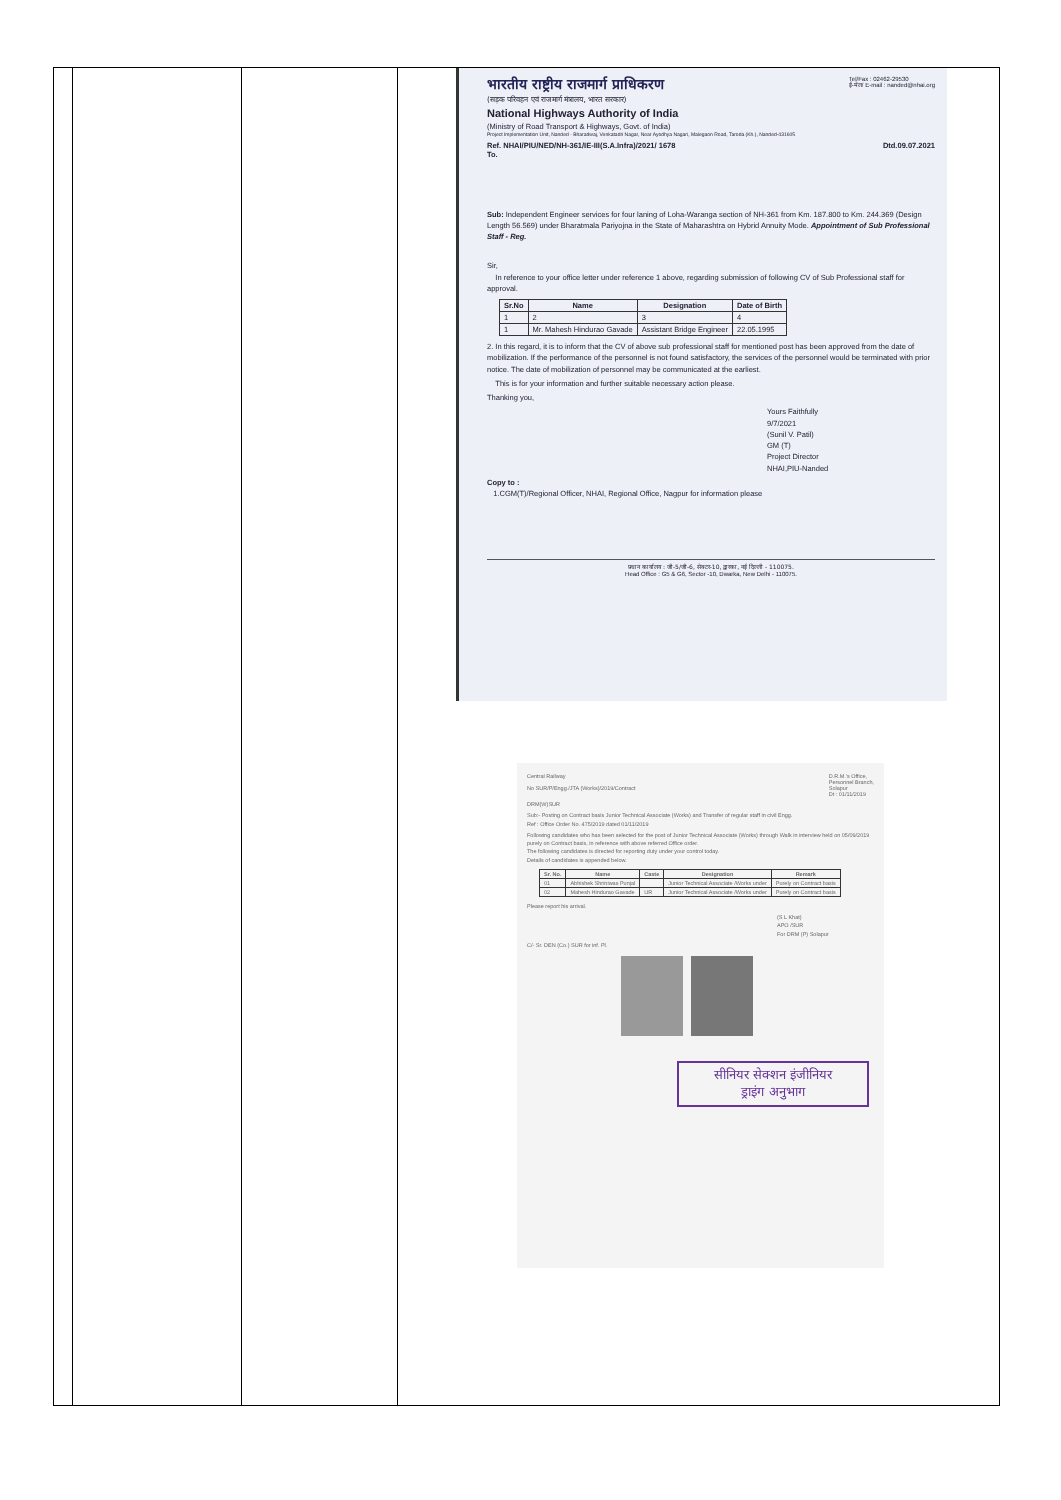| | | | भारतीय राष्ट्रीय राजमार्ग प्राधिकरण (सड़क परिवहन एवं राजमार्ग मंत्रालय, भारत सरकार) National Highways Authority of India (Ministry of Road Transport & Highways, Govt. of India) Project Implementation Unit, Nanded - Bharadwaj, Venkatadri Nagar, Near Ayodhya Nagari, Malegaon Road, Taroda (Kh.), Nanded-431605 Tel/Fax : 02462-29530 ई-मेल/ E-mail : nanded@nhai.org Ref. NHAI/PIU/NED/NH-361/IE-III(S.A.Infra)/2021/ 1678 Dtd.09.07.2021 To. Sub: Independent Engineer services for four laning of Loha-Waranga section of NH-361 from Km. 187.800 to Km. 244.369 (Design Length 56.569) under Bharatmala Pariyojna in the State of Maharashtra on Hybrid Annuity Mode. Appointment of Sub Professional Staff - Reg. Sir, In reference to your office letter under reference 1 above, regarding submission of following CV of Sub Professional staff for approval. / Sr.No / Name / Designation / Date of Birth / / --- / --- / --- / --- / / 1 / 2 / 3 / 4 / / 1 / Mr. Mahesh Hindurao Gavade / Assistant Bridge Engineer / 22.05.1995 / 2. In this regard, it is to inform that the CV of above sub professional staff for mentioned post has been approved from the date of mobilization. If the performance of the personnel is not found satisfactory, the services of the personnel would be terminated with prior notice. The date of mobilization of personnel may be communicated at the earliest. This is for your information and further suitable necessary action please. Thanking you, Yours Faithfully 9/7/2021 (Sunil V. Patil) GM (T) Project Director NHAI,PIU-Nanded Copy to : 1.CGM(T)/Regional Officer, NHAI, Regional Office, Nagpur for information please प्रधान कार्यालय : जी-5/जी-6, सेक्टर-10, द्वारका, नई दिल्ली - 110075. Head Office : G5 & G6, Sector -10, Dwarka, New Delhi - 110075. Central Railway No SUR/P/Engg./JTA (Works)/2019/Contract D.R.M.'s Office, Personnel Branch, Solapur Dt : 01/11/2019 DRM(W)SUR Sub:- Posting on Contract basis Junior Technical Associate (Works) and Transfer of regular staff in civil Engg. Ref : Office Order No. 475/2019 dated 01/11/2019 Following candidates who has been selected for the post of Junior Technical Associate (Works) through Walk in interview held on 05/09/2019 purely on Contract basis, in reference with above referred Office order. The following candidates is directed for reporting duty under your control today. Details of candidates is appended below. / Sr. No. / Name / Caste / Designation / Remark / / --- / --- / --- / --- / --- / / 01 / Abhishek Shriniwas Punjal / / Junior Technical Associate /Works under / Purely on Contract basis / / 02 / Mahesh Hindurao Gavade / UR / Junior Technical Associate /Works under / Purely on Contract basis / Please report his arrival. (S L Khat) APO /SUR For DRM (P) Solapur C/- Sr. DEN (Co.) SUR for inf. Pl. सीनियर सेक्शन इंजीनियर ड्राइंग अनुभाग |